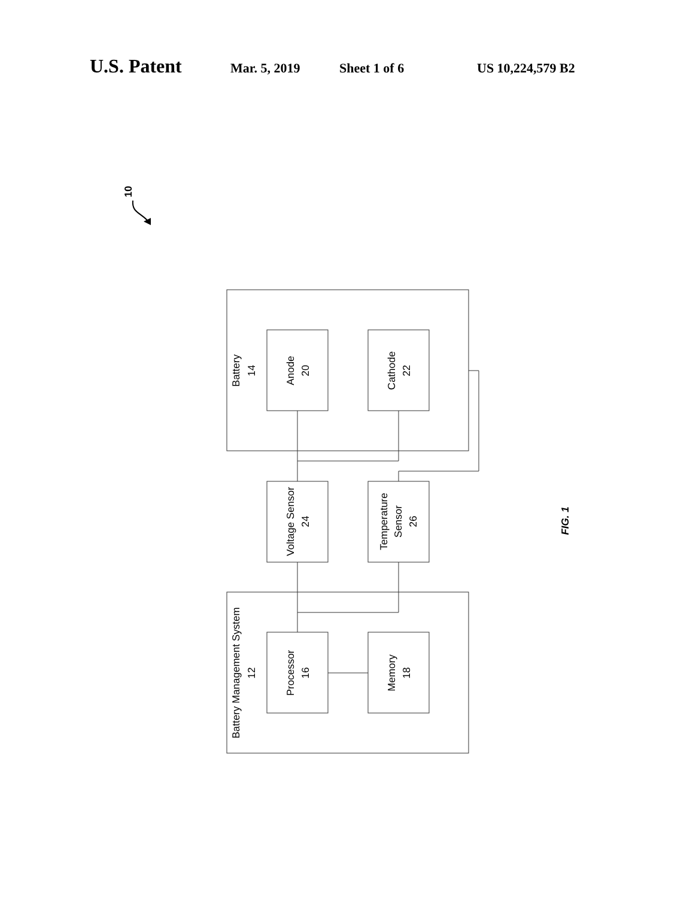U.S. Patent Mar. 5, 2019 Sheet 1 of 6 US 10,224,579 B2
Battery
14
Anode
20
Cathode
22
Voltage Sensor
24
Temperature
Sensor
26
Battery Management System
12
Processor
16
Memory
18
10
FIG. 1